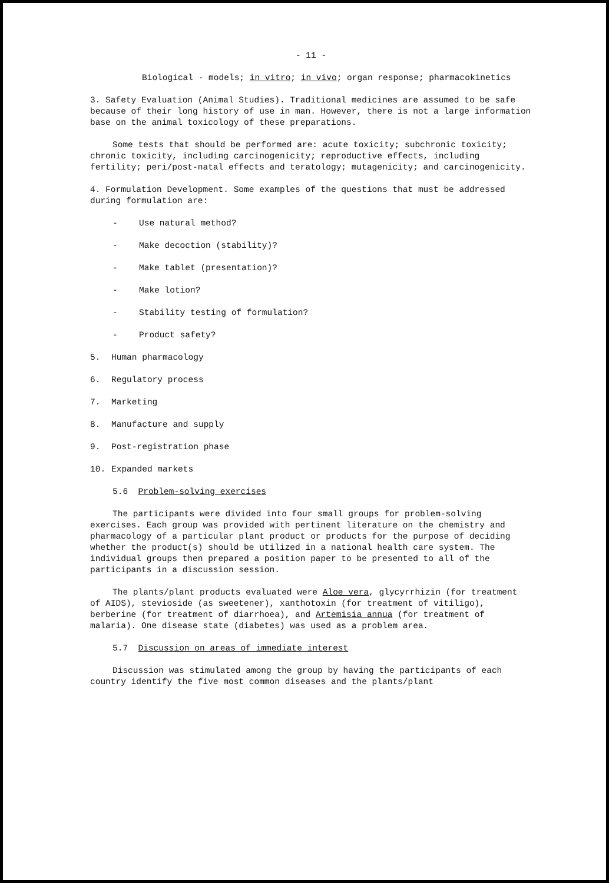- 11 -
Biological - models; in vitro; in vivo; organ response; pharmacokinetics
3. Safety Evaluation (Animal Studies). Traditional medicines are assumed to be safe because of their long history of use in man. However, there is not a large information base on the animal toxicology of these preparations.
Some tests that should be performed are: acute toxicity; subchronic toxicity; chronic toxicity, including carcinogenicity; reproductive effects, including fertility; peri/post-natal effects and teratology; mutagenicity; and carcinogenicity.
4. Formulation Development. Some examples of the questions that must be addressed during formulation are:
- Use natural method?
- Make decoction (stability)?
- Make tablet (presentation)?
- Make lotion?
- Stability testing of formulation?
- Product safety?
5. Human pharmacology
6. Regulatory process
7. Marketing
8. Manufacture and supply
9. Post-registration phase
10. Expanded markets
5.6 Problem-solving exercises
The participants were divided into four small groups for problem-solving exercises. Each group was provided with pertinent literature on the chemistry and pharmacology of a particular plant product or products for the purpose of deciding whether the product(s) should be utilized in a national health care system. The individual groups then prepared a position paper to be presented to all of the participants in a discussion session.
The plants/plant products evaluated were Aloe vera, glycyrrhizin (for treatment of AIDS), stevioside (as sweetener), xanthotoxin (for treatment of vitiligo), berberine (for treatment of diarrhoea), and Artemisia annua (for treatment of malaria). One disease state (diabetes) was used as a problem area.
5.7 Discussion on areas of immediate interest
Discussion was stimulated among the group by having the participants of each country identify the five most common diseases and the plants/plant